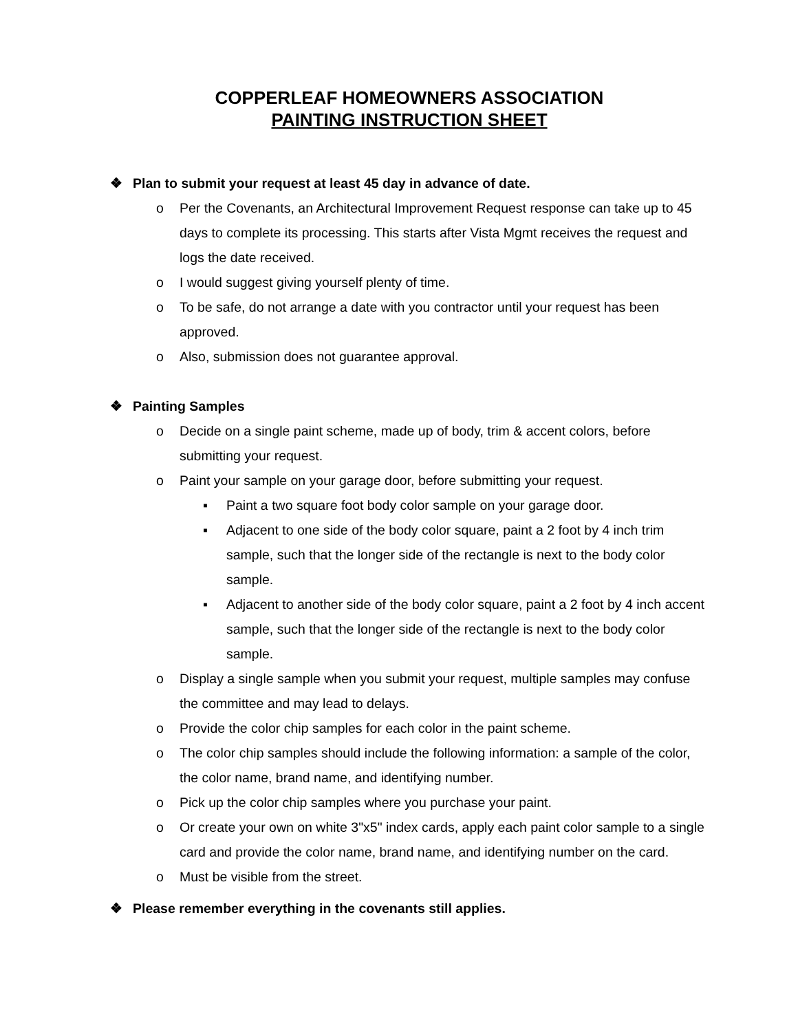COPPERLEAF HOMEOWNERS ASSOCIATION
PAINTING INSTRUCTION SHEET
❖ Plan to submit your request at least 45 day in advance of date.
o Per the Covenants, an Architectural Improvement Request response can take up to 45 days to complete its processing. This starts after Vista Mgmt receives the request and logs the date received.
o I would suggest giving yourself plenty of time.
o To be safe, do not arrange a date with you contractor until your request has been approved.
o Also, submission does not guarantee approval.
❖ Painting Samples
o Decide on a single paint scheme, made up of body, trim & accent colors, before submitting your request.
o Paint your sample on your garage door, before submitting your request.
▪ Paint a two square foot body color sample on your garage door.
▪ Adjacent to one side of the body color square, paint a 2 foot by 4 inch trim sample, such that the longer side of the rectangle is next to the body color sample.
▪ Adjacent to another side of the body color square, paint a 2 foot by 4 inch accent sample, such that the longer side of the rectangle is next to the body color sample.
o Display a single sample when you submit your request, multiple samples may confuse the committee and may lead to delays.
o Provide the color chip samples for each color in the paint scheme.
o The color chip samples should include the following information: a sample of the color, the color name, brand name, and identifying number.
o Pick up the color chip samples where you purchase your paint.
o Or create your own on white 3"x5" index cards, apply each paint color sample to a single card and provide the color name, brand name, and identifying number on the card.
o Must be visible from the street.
❖ Please remember everything in the covenants still applies.